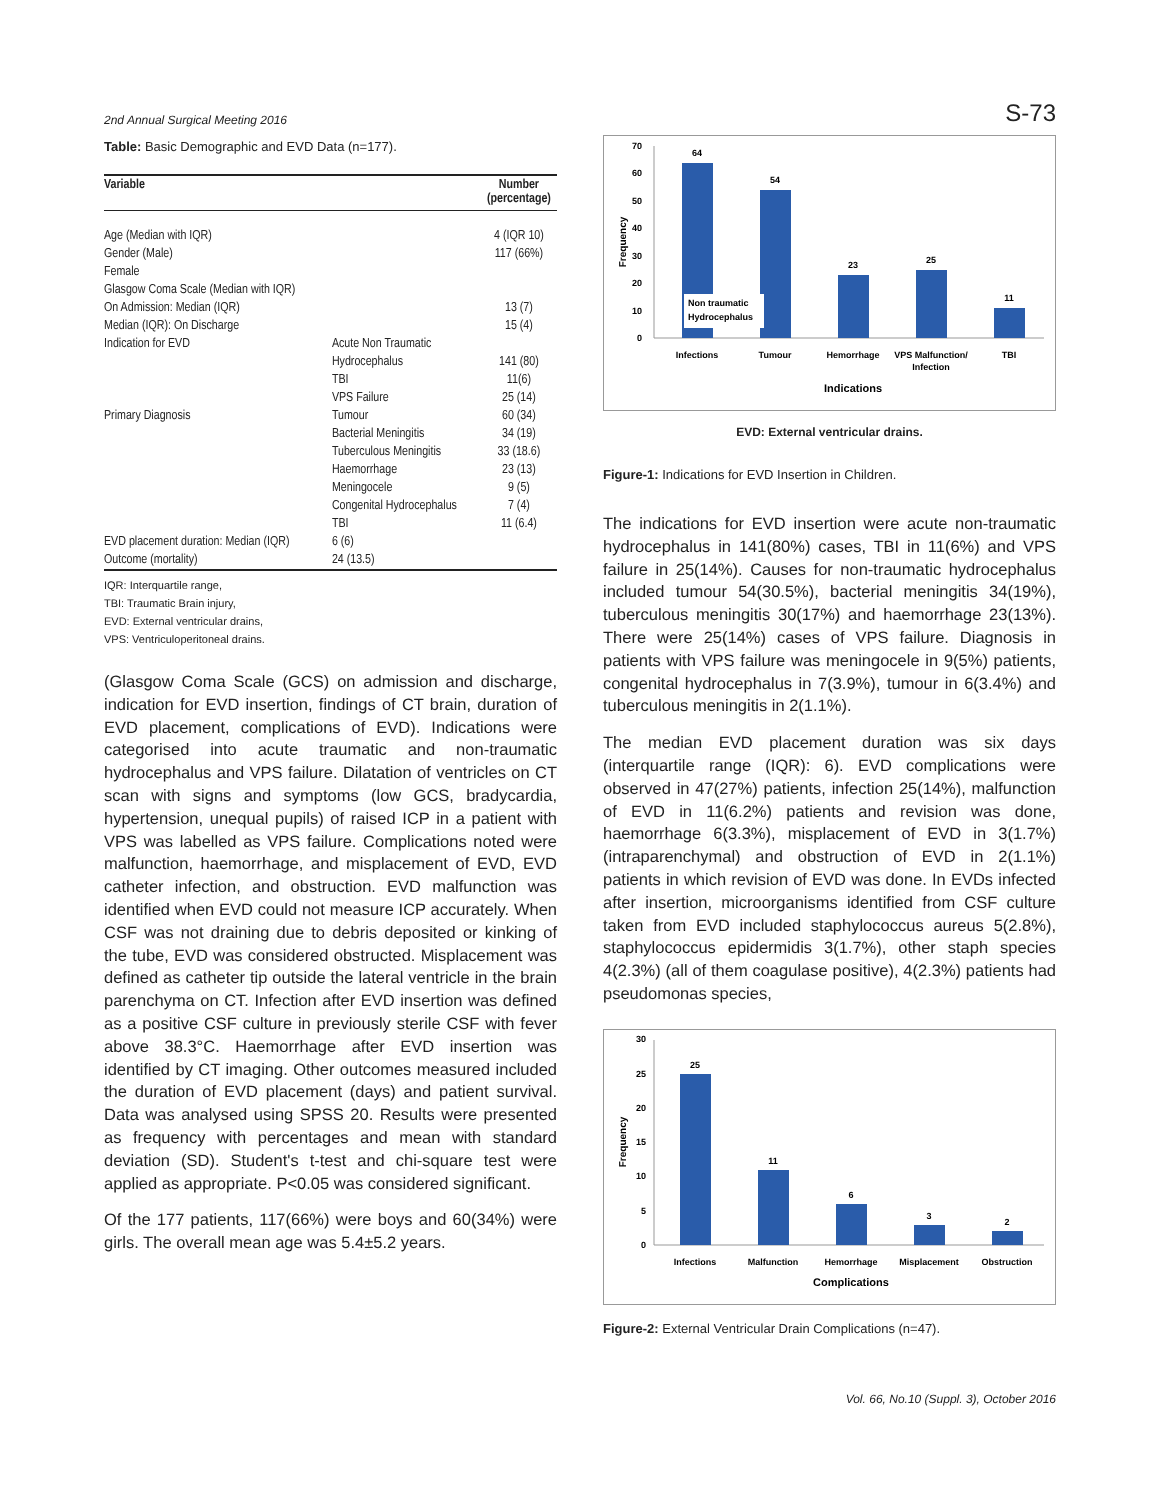2nd Annual Surgical Meeting 2016 S-73
Table: Basic Demographic and EVD Data (n=177).
| Variable | | Number (percentage) |
| --- | --- | --- |
| Age (Median with IQR) | | 4 (IQR 10) |
| Gender (Male) | | 117 (66%) |
| Female | | |
| Glasgow Coma Scale (Median with IQR) | | |
| On Admission: Median (IQR) | | 13 (7) |
| Median (IQR): On Discharge | | 15 (4) |
| Indication for EVD | Acute Non Traumatic | |
| | Hydrocephalus | 141 (80) |
| | TBI | 11(6) |
| | VPS Failure | 25 (14) |
| Primary Diagnosis | Tumour | 60 (34) |
| | Bacterial Meningitis | 34 (19) |
| | Tuberculous Meningitis | 33 (18.6) |
| | Haemorrhage | 23 (13) |
| | Meningocele | 9 (5) |
| | Congenital Hydrocephalus | 7 (4) |
| | TBI | 11 (6.4) |
| EVD placement duration: Median (IQR) | 6 (6) | |
| Outcome (mortality) | 24 (13.5) | |
IQR: Interquartile range,
TBI: Traumatic Brain injury,
EVD: External ventricular drains,
VPS: Ventriculoperitoneal drains.
(Glasgow Coma Scale (GCS) on admission and discharge, indication for EVD insertion, findings of CT brain, duration of EVD placement, complications of EVD). Indications were categorised into acute traumatic and non-traumatic hydrocephalus and VPS failure. Dilatation of ventricles on CT scan with signs and symptoms (low GCS, bradycardia, hypertension, unequal pupils) of raised ICP in a patient with VPS was labelled as VPS failure. Complications noted were malfunction, haemorrhage, and misplacement of EVD, EVD catheter infection, and obstruction. EVD malfunction was identified when EVD could not measure ICP accurately. When CSF was not draining due to debris deposited or kinking of the tube, EVD was considered obstructed. Misplacement was defined as catheter tip outside the lateral ventricle in the brain parenchyma on CT. Infection after EVD insertion was defined as a positive CSF culture in previously sterile CSF with fever above 38.3°C. Haemorrhage after EVD insertion was identified by CT imaging. Other outcomes measured included the duration of EVD placement (days) and patient survival. Data was analysed using SPSS 20. Results were presented as frequency with percentages and mean with standard deviation (SD). Student's t-test and chi-square test were applied as appropriate. P<0.05 was considered significant.
Of the 177 patients, 117(66%) were boys and 60(34%) were girls. The overall mean age was 5.4±5.2 years.
0
10
20
30
40
50
60
70
Frequency
64
54
23
25
11
Non traumatic
Hydrocephalus
Infections
Tumour
Hemorrhage
VPS Malfunction/
Infection
TBI
Indications
EVD: External ventricular drains.
Figure-1: Indications for EVD Insertion in Children.
The indications for EVD insertion were acute non-traumatic hydrocephalus in 141(80%) cases, TBI in 11(6%) and VPS failure in 25(14%). Causes for non-traumatic hydrocephalus included tumour 54(30.5%), bacterial meningitis 34(19%), tuberculous meningitis 30(17%) and haemorrhage 23(13%). There were 25(14%) cases of VPS failure. Diagnosis in patients with VPS failure was meningocele in 9(5%) patients, congenital hydrocephalus in 7(3.9%), tumour in 6(3.4%) and tuberculous meningitis in 2(1.1%).
The median EVD placement duration was six days (interquartile range (IQR): 6). EVD complications were observed in 47(27%) patients, infection 25(14%), malfunction of EVD in 11(6.2%) patients and revision was done, haemorrhage 6(3.3%), misplacement of EVD in 3(1.7%) (intraparenchymal) and obstruction of EVD in 2(1.1%) patients in which revision of EVD was done. In EVDs infected after insertion, microorganisms identified from CSF culture taken from EVD included staphylococcus aureus 5(2.8%), staphylococcus epidermidis 3(1.7%), other staph species 4(2.3%) (all of them coagulase positive), 4(2.3%) patients had pseudomonas species,
0
5
10
15
20
25
30
Frequency
25
11
6
3
2
Infections
Malfunction
Hemorrhage
Misplacement
Obstruction
Complications
Figure-2: External Ventricular Drain Complications (n=47).
Vol. 66, No.10 (Suppl. 3), October 2016